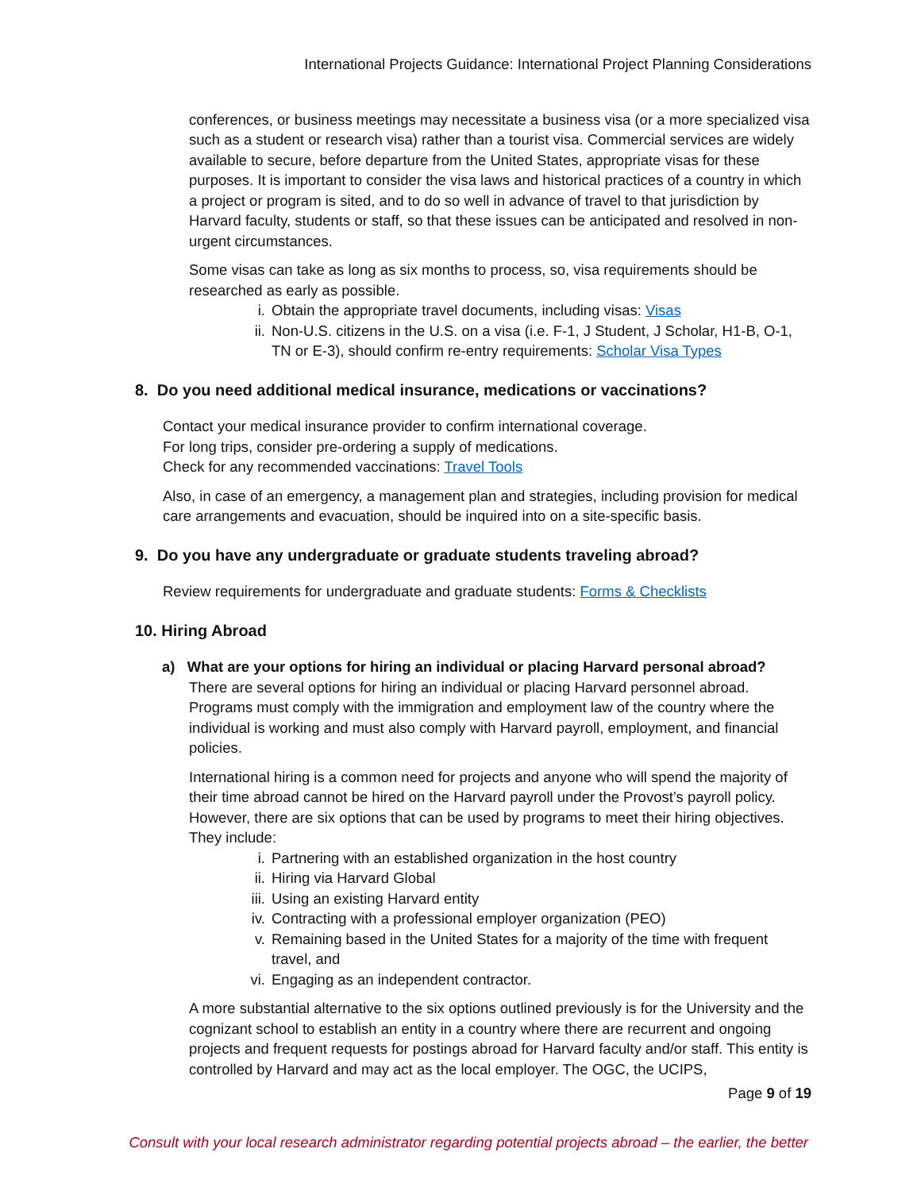International Projects Guidance: International Project Planning Considerations
conferences, or business meetings may necessitate a business visa (or a more specialized visa such as a student or research visa) rather than a tourist visa. Commercial services are widely available to secure, before departure from the United States, appropriate visas for these purposes. It is important to consider the visa laws and historical practices of a country in which a project or program is sited, and to do so well in advance of travel to that jurisdiction by Harvard faculty, students or staff, so that these issues can be anticipated and resolved in non-urgent circumstances.
Some visas can take as long as six months to process, so, visa requirements should be researched as early as possible.
i. Obtain the appropriate travel documents, including visas: Visas
ii. Non-U.S. citizens in the U.S. on a visa (i.e. F-1, J Student, J Scholar, H1-B, O-1, TN or E-3), should confirm re-entry requirements: Scholar Visa Types
8. Do you need additional medical insurance, medications or vaccinations?
Contact your medical insurance provider to confirm international coverage.
For long trips, consider pre-ordering a supply of medications.
Check for any recommended vaccinations: Travel Tools
Also, in case of an emergency, a management plan and strategies, including provision for medical care arrangements and evacuation, should be inquired into on a site-specific basis.
9. Do you have any undergraduate or graduate students traveling abroad?
Review requirements for undergraduate and graduate students: Forms & Checklists
10. Hiring Abroad
a) What are your options for hiring an individual or placing Harvard personal abroad?
There are several options for hiring an individual or placing Harvard personnel abroad. Programs must comply with the immigration and employment law of the country where the individual is working and must also comply with Harvard payroll, employment, and financial policies.
International hiring is a common need for projects and anyone who will spend the majority of their time abroad cannot be hired on the Harvard payroll under the Provost’s payroll policy. However, there are six options that can be used by programs to meet their hiring objectives. They include:
i. Partnering with an established organization in the host country
ii. Hiring via Harvard Global
iii. Using an existing Harvard entity
iv. Contracting with a professional employer organization (PEO)
v. Remaining based in the United States for a majority of the time with frequent travel, and
vi. Engaging as an independent contractor.
A more substantial alternative to the six options outlined previously is for the University and the cognizant school to establish an entity in a country where there are recurrent and ongoing projects and frequent requests for postings abroad for Harvard faculty and/or staff. This entity is controlled by Harvard and may act as the local employer. The OGC, the UCIPS,
Page 9 of 19
Consult with your local research administrator regarding potential projects abroad – the earlier, the better